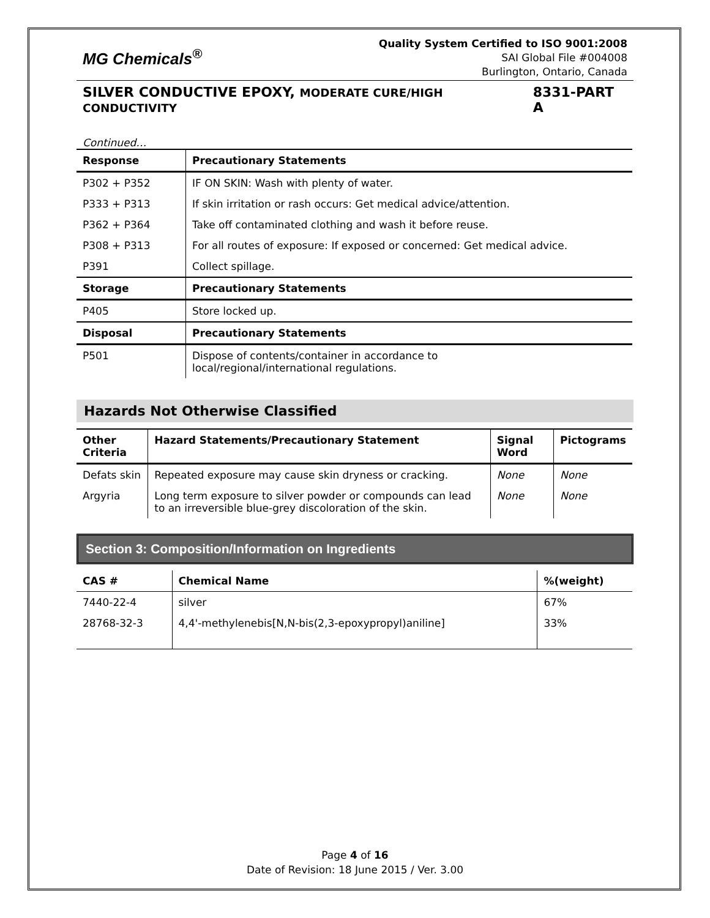MG Chemicals<sup>®</sup>
Quality System Certified to ISO 9001:2008
SAI Global File #004008
Burlington, Ontario, Canada
SILVER CONDUCTIVE EPOXY, MODERATE CURE/HIGH CONDUCTIVITY 8331-PART A
Continued…
| Response | Precautionary Statements |
| --- | --- |
| P302 + P352 | IF ON SKIN: Wash with plenty of water. |
| P333 + P313 | If skin irritation or rash occurs: Get medical advice/attention. |
| P362 + P364 | Take off contaminated clothing and wash it before reuse. |
| P308 + P313 | For all routes of exposure: If exposed or concerned: Get medical advice. |
| P391 | Collect spillage. |
| Storage | Precautionary Statements |
| P405 | Store locked up. |
| Disposal | Precautionary Statements |
| P501 | Dispose of contents/container in accordance to local/regional/international regulations. |
Hazards Not Otherwise Classified
| Other Criteria | Hazard Statements/Precautionary Statement | Signal Word | Pictograms |
| --- | --- | --- | --- |
| Defats skin | Repeated exposure may cause skin dryness or cracking. | None | None |
| Argyria | Long term exposure to silver powder or compounds can lead to an irreversible blue-grey discoloration of the skin. | None | None |
Section 3: Composition/Information on Ingredients
| CAS # | Chemical Name | %(weight) |
| --- | --- | --- |
| 7440-22-4 | silver | 67% |
| 28768-32-3 | 4,4'-methylenebis[N,N-bis(2,3-epoxypropyl)aniline] | 33% |
Page 4 of 16
Date of Revision: 18 June 2015 / Ver. 3.00